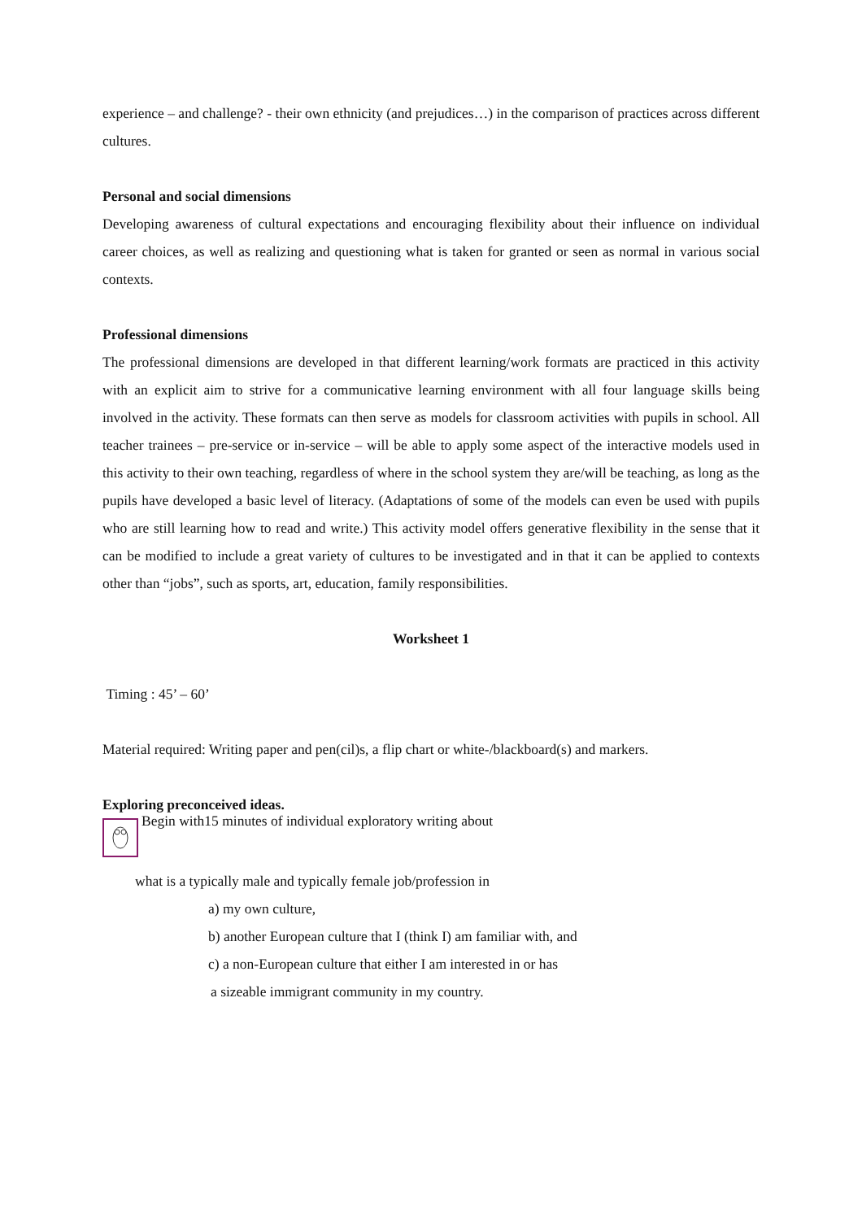experience – and challenge? - their own ethnicity (and prejudices…) in the comparison of practices across different cultures.
Personal and social dimensions
Developing awareness of cultural expectations and encouraging flexibility about their influence on individual career choices, as well as realizing and questioning what is taken for granted or seen as normal in various social contexts.
Professional dimensions
The professional dimensions are developed in that different learning/work formats are practiced in this activity with an explicit aim to strive for a communicative learning environment with all four language skills being involved in the activity. These formats can then serve as models for classroom activities with pupils in school. All teacher trainees – pre-service or in-service – will be able to apply some aspect of the interactive models used in this activity to their own teaching, regardless of where in the school system they are/will be teaching, as long as the pupils have developed a basic level of literacy. (Adaptations of some of the models can even be used with pupils who are still learning how to read and write.) This activity model offers generative flexibility in the sense that it can be modified to include a great variety of cultures to be investigated and in that it can be applied to contexts other than “jobs”, such as sports, art, education, family responsibilities.
Worksheet 1
Timing : 45’ – 60’
Material required: Writing paper and pen(cil)s, a flip chart or white-/blackboard(s) and markers.
Exploring preconceived ideas.
Begin with15 minutes of individual exploratory writing about
what is a typically male and typically female job/profession in
a) my own culture,
b) another European culture that I (think I) am familiar with, and
c) a non-European culture that either I am interested in or has
a sizeable immigrant community in my country.